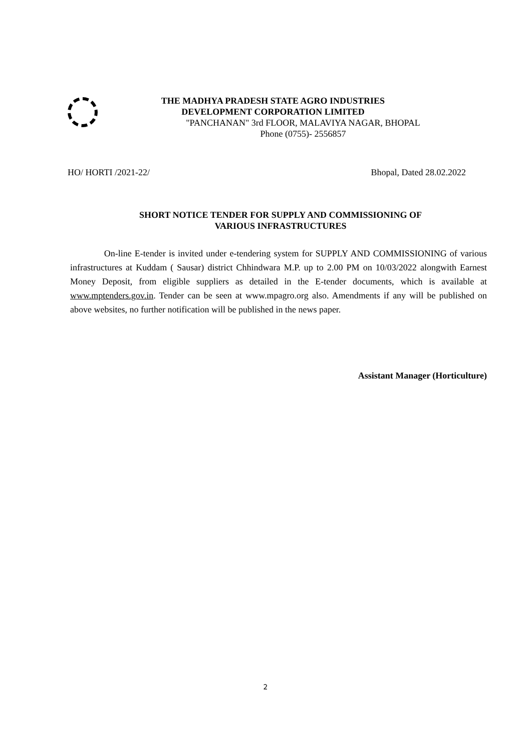THE MADHYA PRADESH STATE AGRO INDUSTRIES
DEVELOPMENT CORPORATION LIMITED
"PANCHANAN" 3rd FLOOR, MALAVIYA NAGAR, BHOPAL
Phone (0755)- 2556857
HO/ HORTI /2021-22/ Bhopal, Dated 28.02.2022
SHORT NOTICE TENDER FOR SUPPLY AND COMMISSIONING OF
VARIOUS INFRASTRUCTURES
On-line E-tender is invited under e-tendering system for SUPPLY AND COMMISSIONING of various infrastructures at Kuddam ( Sausar) district Chhindwara M.P. up to 2.00 PM on 10/03/2022 alongwith Earnest Money Deposit, from eligible suppliers as detailed in the E-tender documents, which is available at www.mptenders.gov.in. Tender can be seen at www.mpagro.org also. Amendments if any will be published on above websites, no further notification will be published in the news paper.
Assistant Manager (Horticulture)
2